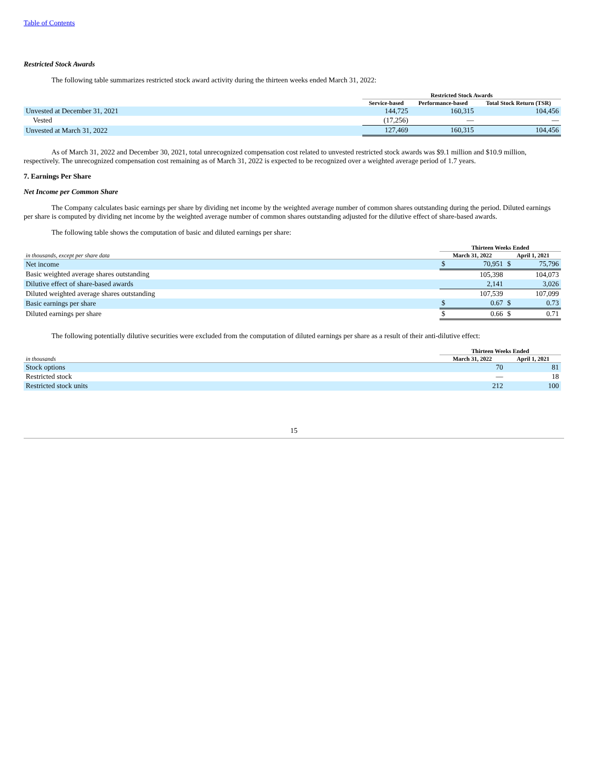Table of Contents
Restricted Stock Awards
The following table summarizes restricted stock award activity during the thirteen weeks ended March 31, 2022:
| | Restricted Stock Awards | | |
| --- | --- | --- | --- |
| | Service-based | Performance-based | Total Stock Return (TSR) |
| Unvested at December 31, 2021 | 144,725 | 160,315 | 104,456 |
| Vested | (17,256) | — | — |
| Unvested at March 31, 2022 | 127,469 | 160,315 | 104,456 |
As of March 31, 2022 and December 30, 2021, total unrecognized compensation cost related to unvested restricted stock awards was $9.1 million and $10.9 million, respectively. The unrecognized compensation cost remaining as of March 31, 2022 is expected to be recognized over a weighted average period of 1.7 years.
7. Earnings Per Share
Net Income per Common Share
The Company calculates basic earnings per share by dividing net income by the weighted average number of common shares outstanding during the period. Diluted earnings per share is computed by dividing net income by the weighted average number of common shares outstanding adjusted for the dilutive effect of share-based awards.
The following table shows the computation of basic and diluted earnings per share:
| | Thirteen Weeks Ended | | | |
| --- | --- | --- | --- | --- |
| in thousands, except per share data | March 31, 2022 | | April 1, 2021 | |
| Net income | $ | 70,951 | $ | 75,796 |
| Basic weighted average shares outstanding | | 105,398 | | 104,073 |
| Dilutive effect of share-based awards | | 2,141 | | 3,026 |
| Diluted weighted average shares outstanding | | 107,539 | | 107,099 |
| Basic earnings per share | $ | 0.67 | $ | 0.73 |
| Diluted earnings per share | $ | 0.66 | $ | 0.71 |
The following potentially dilutive securities were excluded from the computation of diluted earnings per share as a result of their anti-dilutive effect:
| | Thirteen Weeks Ended | |
| --- | --- | --- |
| in thousands | March 31, 2022 | April 1, 2021 |
| Stock options | 70 | 81 |
| Restricted stock | — | 18 |
| Restricted stock units | 212 | 100 |
15